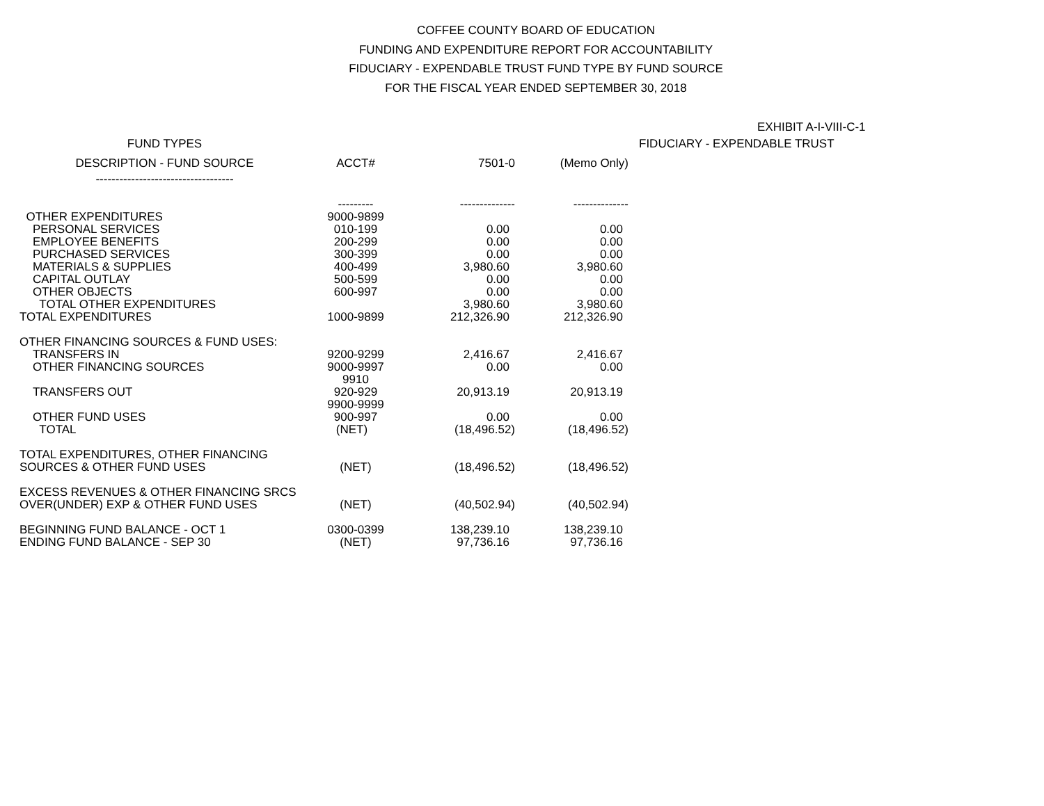COFFEE COUNTY BOARD OF EDUCATION
FUNDING AND EXPENDITURE REPORT FOR ACCOUNTABILITY
FIDUCIARY - EXPENDABLE TRUST FUND TYPE BY FUND SOURCE
FOR THE FISCAL YEAR ENDED SEPTEMBER 30, 2018
EXHIBIT A-I-VIII-C-1
| FUND TYPES | | | | FIDUCIARY - EXPENDABLE TRUST |
| --- | --- | --- | --- | --- |
| DESCRIPTION - FUND SOURCE | ACCT# | 7501-0 | (Memo Only) | |
| ----------------------------------- | --------- | -------------- | -------------- | |
| OTHER EXPENDITURES | 9000-9899 | | | |
| PERSONAL SERVICES | 010-199 | 0.00 | 0.00 | |
| EMPLOYEE BENEFITS | 200-299 | 0.00 | 0.00 | |
| PURCHASED SERVICES | 300-399 | 0.00 | 0.00 | |
| MATERIALS & SUPPLIES | 400-499 | 3,980.60 | 3,980.60 | |
| CAPITAL OUTLAY | 500-599 | 0.00 | 0.00 | |
| OTHER OBJECTS | 600-997 | 0.00 | 0.00 | |
| TOTAL OTHER EXPENDITURES | | 3,980.60 | 3,980.60 | |
| TOTAL EXPENDITURES | 1000-9899 | 212,326.90 | 212,326.90 | |
| OTHER FINANCING SOURCES & FUND USES: | | | | |
| TRANSFERS IN | 9200-9299 | 2,416.67 | 2,416.67 | |
| OTHER FINANCING SOURCES | 9000-9997 | 0.00 | 0.00 | |
| | 9910 | | | |
| TRANSFERS OUT | 920-929 | 20,913.19 | 20,913.19 | |
| | 9900-9999 | | | |
| OTHER FUND USES | 900-997 | 0.00 | 0.00 | |
| TOTAL | (NET) | (18,496.52) | (18,496.52) | |
| TOTAL EXPENDITURES, OTHER FINANCING | | | | |
| SOURCES & OTHER FUND USES | (NET) | (18,496.52) | (18,496.52) | |
| EXCESS REVENUES & OTHER FINANCING SRCS | | | | |
| OVER(UNDER) EXP & OTHER FUND USES | (NET) | (40,502.94) | (40,502.94) | |
| BEGINNING FUND BALANCE - OCT 1 | 0300-0399 | 138,239.10 | 138,239.10 | |
| ENDING FUND BALANCE - SEP 30 | (NET) | 97,736.16 | 97,736.16 | |